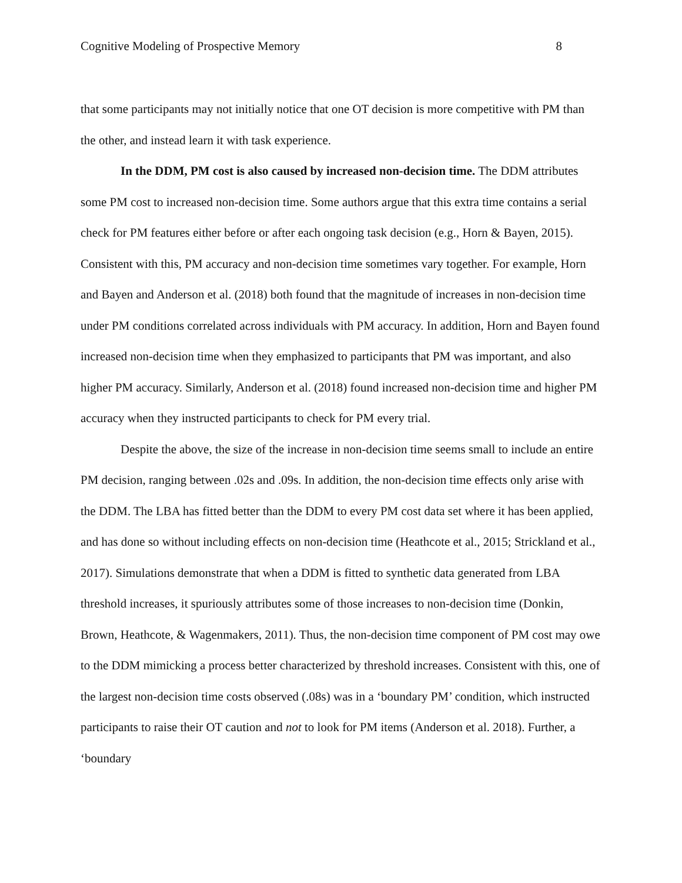Cognitive Modeling of Prospective Memory 8
that some participants may not initially notice that one OT decision is more competitive with PM than the other, and instead learn it with task experience.
In the DDM, PM cost is also caused by increased non-decision time. The DDM attributes some PM cost to increased non-decision time. Some authors argue that this extra time contains a serial check for PM features either before or after each ongoing task decision (e.g., Horn & Bayen, 2015). Consistent with this, PM accuracy and non-decision time sometimes vary together. For example, Horn and Bayen and Anderson et al. (2018) both found that the magnitude of increases in non-decision time under PM conditions correlated across individuals with PM accuracy. In addition, Horn and Bayen found increased non-decision time when they emphasized to participants that PM was important, and also higher PM accuracy. Similarly, Anderson et al. (2018) found increased non-decision time and higher PM accuracy when they instructed participants to check for PM every trial.
Despite the above, the size of the increase in non-decision time seems small to include an entire PM decision, ranging between .02s and .09s. In addition, the non-decision time effects only arise with the DDM. The LBA has fitted better than the DDM to every PM cost data set where it has been applied, and has done so without including effects on non-decision time (Heathcote et al., 2015; Strickland et al., 2017). Simulations demonstrate that when a DDM is fitted to synthetic data generated from LBA threshold increases, it spuriously attributes some of those increases to non-decision time (Donkin, Brown, Heathcote, & Wagenmakers, 2011). Thus, the non-decision time component of PM cost may owe to the DDM mimicking a process better characterized by threshold increases. Consistent with this, one of the largest non-decision time costs observed (.08s) was in a ‘boundary PM’ condition, which instructed participants to raise their OT caution and not to look for PM items (Anderson et al. 2018). Further, a ‘boundary